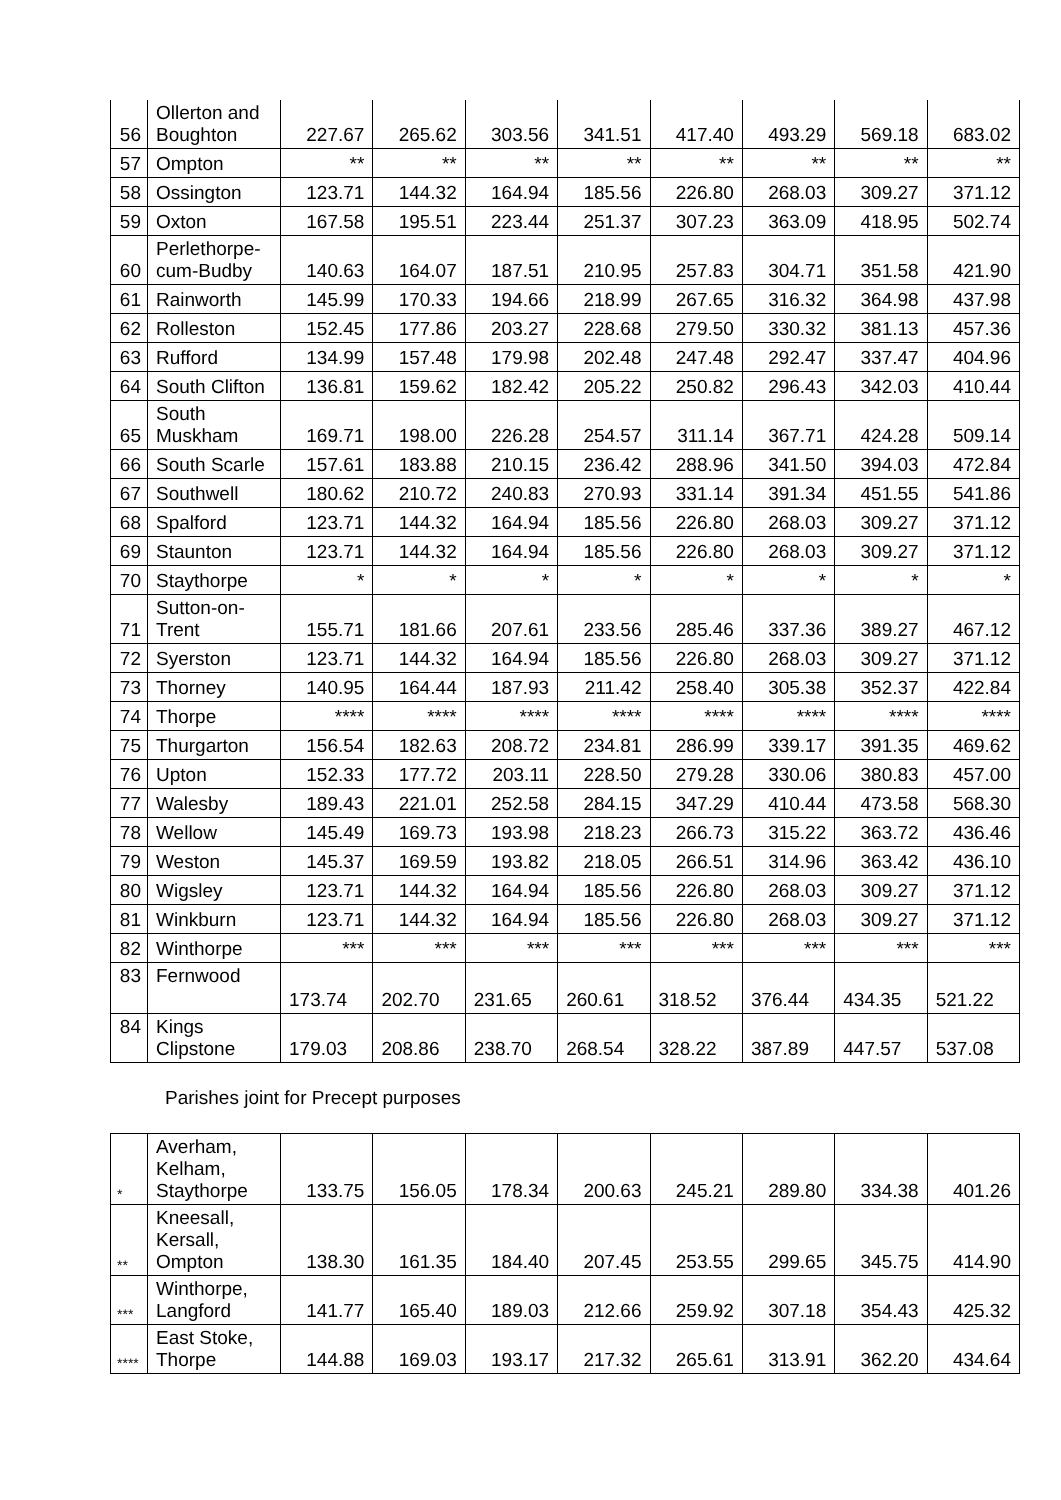| 56 | Ollerton and Boughton | 227.67 | 265.62 | 303.56 | 341.51 | 417.40 | 493.29 | 569.18 | 683.02 |
| 57 | Ompton | ** | ** | ** | ** | ** | ** | ** | ** |
| 58 | Ossington | 123.71 | 144.32 | 164.94 | 185.56 | 226.80 | 268.03 | 309.27 | 371.12 |
| 59 | Oxton | 167.58 | 195.51 | 223.44 | 251.37 | 307.23 | 363.09 | 418.95 | 502.74 |
| 60 | Perlethorpe-cum-Budby | 140.63 | 164.07 | 187.51 | 210.95 | 257.83 | 304.71 | 351.58 | 421.90 |
| 61 | Rainworth | 145.99 | 170.33 | 194.66 | 218.99 | 267.65 | 316.32 | 364.98 | 437.98 |
| 62 | Rolleston | 152.45 | 177.86 | 203.27 | 228.68 | 279.50 | 330.32 | 381.13 | 457.36 |
| 63 | Rufford | 134.99 | 157.48 | 179.98 | 202.48 | 247.48 | 292.47 | 337.47 | 404.96 |
| 64 | South Clifton | 136.81 | 159.62 | 182.42 | 205.22 | 250.82 | 296.43 | 342.03 | 410.44 |
| 65 | South Muskham | 169.71 | 198.00 | 226.28 | 254.57 | 311.14 | 367.71 | 424.28 | 509.14 |
| 66 | South Scarle | 157.61 | 183.88 | 210.15 | 236.42 | 288.96 | 341.50 | 394.03 | 472.84 |
| 67 | Southwell | 180.62 | 210.72 | 240.83 | 270.93 | 331.14 | 391.34 | 451.55 | 541.86 |
| 68 | Spalford | 123.71 | 144.32 | 164.94 | 185.56 | 226.80 | 268.03 | 309.27 | 371.12 |
| 69 | Staunton | 123.71 | 144.32 | 164.94 | 185.56 | 226.80 | 268.03 | 309.27 | 371.12 |
| 70 | Staythorpe | * | * | * | * | * | * | * | * |
| 71 | Sutton-on-Trent | 155.71 | 181.66 | 207.61 | 233.56 | 285.46 | 337.36 | 389.27 | 467.12 |
| 72 | Syerston | 123.71 | 144.32 | 164.94 | 185.56 | 226.80 | 268.03 | 309.27 | 371.12 |
| 73 | Thorney | 140.95 | 164.44 | 187.93 | 211.42 | 258.40 | 305.38 | 352.37 | 422.84 |
| 74 | Thorpe | **** | **** | **** | **** | **** | **** | **** | **** |
| 75 | Thurgarton | 156.54 | 182.63 | 208.72 | 234.81 | 286.99 | 339.17 | 391.35 | 469.62 |
| 76 | Upton | 152.33 | 177.72 | 203.11 | 228.50 | 279.28 | 330.06 | 380.83 | 457.00 |
| 77 | Walesby | 189.43 | 221.01 | 252.58 | 284.15 | 347.29 | 410.44 | 473.58 | 568.30 |
| 78 | Wellow | 145.49 | 169.73 | 193.98 | 218.23 | 266.73 | 315.22 | 363.72 | 436.46 |
| 79 | Weston | 145.37 | 169.59 | 193.82 | 218.05 | 266.51 | 314.96 | 363.42 | 436.10 |
| 80 | Wigsley | 123.71 | 144.32 | 164.94 | 185.56 | 226.80 | 268.03 | 309.27 | 371.12 |
| 81 | Winkburn | 123.71 | 144.32 | 164.94 | 185.56 | 226.80 | 268.03 | 309.27 | 371.12 |
| 82 | Winthorpe | *** | *** | *** | *** | *** | *** | *** | *** |
| 83 | Fernwood | 173.74 | 202.70 | 231.65 | 260.61 | 318.52 | 376.44 | 434.35 | 521.22 |
| 84 | Kings Clipstone | 179.03 | 208.86 | 238.70 | 268.54 | 328.22 | 387.89 | 447.57 | 537.08 |
Parishes joint for Precept purposes
| * | Averham, Kelham, Staythorpe | 133.75 | 156.05 | 178.34 | 200.63 | 245.21 | 289.80 | 334.38 | 401.26 |
| ** | Kneesall, Kersall, Ompton | 138.30 | 161.35 | 184.40 | 207.45 | 253.55 | 299.65 | 345.75 | 414.90 |
| *** | Winthorpe, Langford | 141.77 | 165.40 | 189.03 | 212.66 | 259.92 | 307.18 | 354.43 | 425.32 |
| **** | East Stoke, Thorpe | 144.88 | 169.03 | 193.17 | 217.32 | 265.61 | 313.91 | 362.20 | 434.64 |